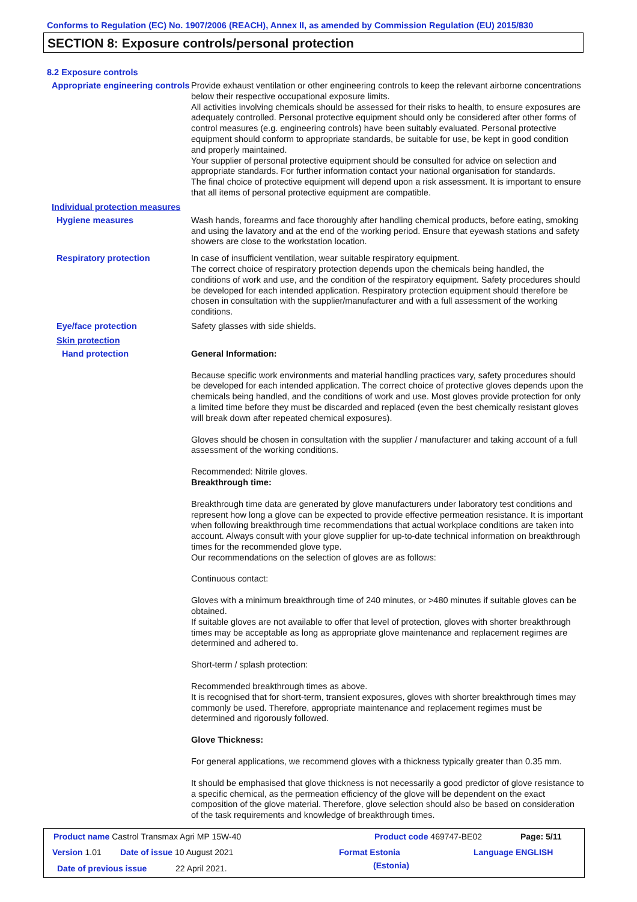Conforms to Regulation (EC) No. 1907/2006 (REACH), Annex II, as amended by Commission Regulation (EU) 2015/830
SECTION 8: Exposure controls/personal protection
8.2 Exposure controls
Appropriate engineering controls
Provide exhaust ventilation or other engineering controls to keep the relevant airborne concentrations below their respective occupational exposure limits.
All activities involving chemicals should be assessed for their risks to health, to ensure exposures are adequately controlled. Personal protective equipment should only be considered after other forms of control measures (e.g. engineering controls) have been suitably evaluated. Personal protective equipment should conform to appropriate standards, be suitable for use, be kept in good condition and properly maintained.
Your supplier of personal protective equipment should be consulted for advice on selection and appropriate standards. For further information contact your national organisation for standards.
The final choice of protective equipment will depend upon a risk assessment. It is important to ensure that all items of personal protective equipment are compatible.
Individual protection measures
Hygiene measures
Wash hands, forearms and face thoroughly after handling chemical products, before eating, smoking and using the lavatory and at the end of the working period. Ensure that eyewash stations and safety showers are close to the workstation location.
Respiratory protection
In case of insufficient ventilation, wear suitable respiratory equipment.
The correct choice of respiratory protection depends upon the chemicals being handled, the conditions of work and use, and the condition of the respiratory equipment. Safety procedures should be developed for each intended application. Respiratory protection equipment should therefore be chosen in consultation with the supplier/manufacturer and with a full assessment of the working conditions.
Eye/face protection
Safety glasses with side shields.
Skin protection
Hand protection
General Information:
Because specific work environments and material handling practices vary, safety procedures should be developed for each intended application. The correct choice of protective gloves depends upon the chemicals being handled, and the conditions of work and use. Most gloves provide protection for only a limited time before they must be discarded and replaced (even the best chemically resistant gloves will break down after repeated chemical exposures).
Gloves should be chosen in consultation with the supplier / manufacturer and taking account of a full assessment of the working conditions.
Recommended: Nitrile gloves.
Breakthrough time:
Breakthrough time data are generated by glove manufacturers under laboratory test conditions and represent how long a glove can be expected to provide effective permeation resistance. It is important when following breakthrough time recommendations that actual workplace conditions are taken into account. Always consult with your glove supplier for up-to-date technical information on breakthrough times for the recommended glove type.
Our recommendations on the selection of gloves are as follows:
Continuous contact:
Gloves with a minimum breakthrough time of 240 minutes, or >480 minutes if suitable gloves can be obtained.
If suitable gloves are not available to offer that level of protection, gloves with shorter breakthrough times may be acceptable as long as appropriate glove maintenance and replacement regimes are determined and adhered to.
Short-term / splash protection:
Recommended breakthrough times as above.
It is recognised that for short-term, transient exposures, gloves with shorter breakthrough times may commonly be used. Therefore, appropriate maintenance and replacement regimes must be determined and rigorously followed.
Glove Thickness:
For general applications, we recommend gloves with a thickness typically greater than 0.35 mm.
It should be emphasised that glove thickness is not necessarily a good predictor of glove resistance to a specific chemical, as the permeation efficiency of the glove will be dependent on the exact composition of the glove material. Therefore, glove selection should also be based on consideration of the task requirements and knowledge of breakthrough times.
Product name Castrol Transmax Agri MP 15W-40
Product code 469747-BE02 Page: 5/11
Version 1.01 Date of issue 10 August 2021 Format Estonia
(Estonia)
Language ENGLISH
Date of previous issue 22 April 2021.